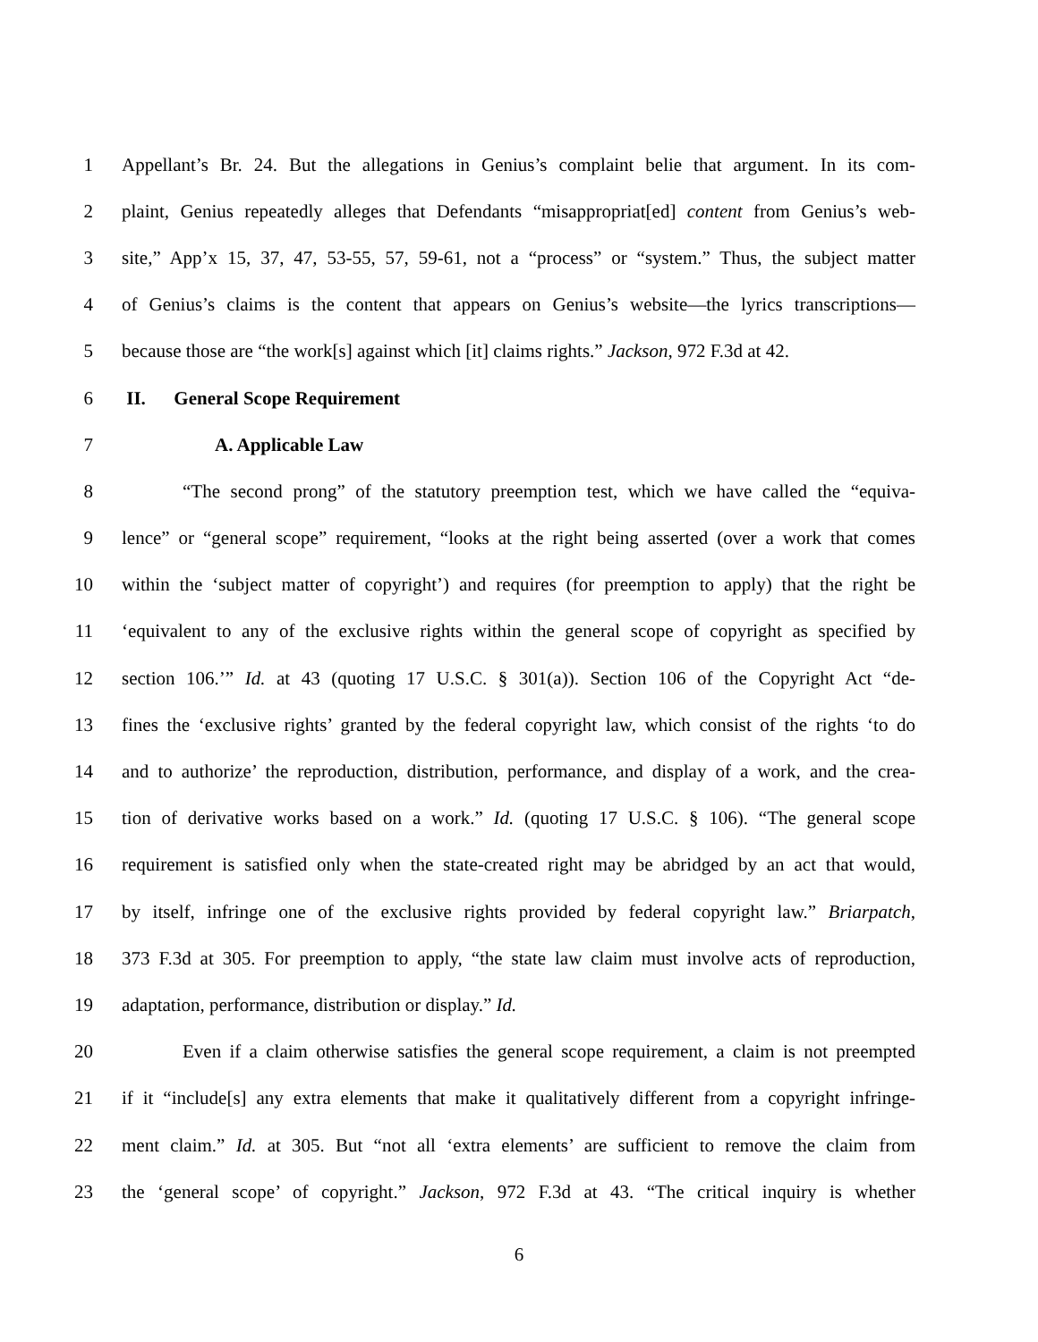1 Appellant’s Br. 24. But the allegations in Genius’s complaint belie that argument. In its com-
2 plaint, Genius repeatedly alleges that Defendants “misappropriat[ed] content from Genius’s web-
3 site,” App’x 15, 37, 47, 53-55, 57, 59-61, not a “process” or “system.” Thus, the subject matter
4 of Genius’s claims is the content that appears on Genius’s website—the lyrics transcriptions—
5 because those are “the work[s] against which [it] claims rights.” Jackson, 972 F.3d at 42.
6 II. General Scope Requirement
7 A. Applicable Law
8 “The second prong” of the statutory preemption test, which we have called the “equiva-
9 lence” or “general scope” requirement, “looks at the right being asserted (over a work that comes
10 within the ‘subject matter of copyright’) and requires (for preemption to apply) that the right be
11 ‘equivalent to any of the exclusive rights within the general scope of copyright as specified by
12 section 106.’” Id. at 43 (quoting 17 U.S.C. § 301(a)). Section 106 of the Copyright Act “de-
13 fines the ‘exclusive rights’ granted by the federal copyright law, which consist of the rights ‘to do
14 and to authorize’ the reproduction, distribution, performance, and display of a work, and the crea-
15 tion of derivative works based on a work.” Id. (quoting 17 U.S.C. § 106). “The general scope
16 requirement is satisfied only when the state-created right may be abridged by an act that would,
17 by itself, infringe one of the exclusive rights provided by federal copyright law.” Briarpatch,
18 373 F.3d at 305. For preemption to apply, “the state law claim must involve acts of reproduction,
19 adaptation, performance, distribution or display.” Id.
20 Even if a claim otherwise satisfies the general scope requirement, a claim is not preempted
21 if it “include[s] any extra elements that make it qualitatively different from a copyright infringe-
22 ment claim.” Id. at 305. But “not all ‘extra elements’ are sufficient to remove the claim from
23 the ‘general scope’ of copyright.” Jackson, 972 F.3d at 43. “The critical inquiry is whether
6